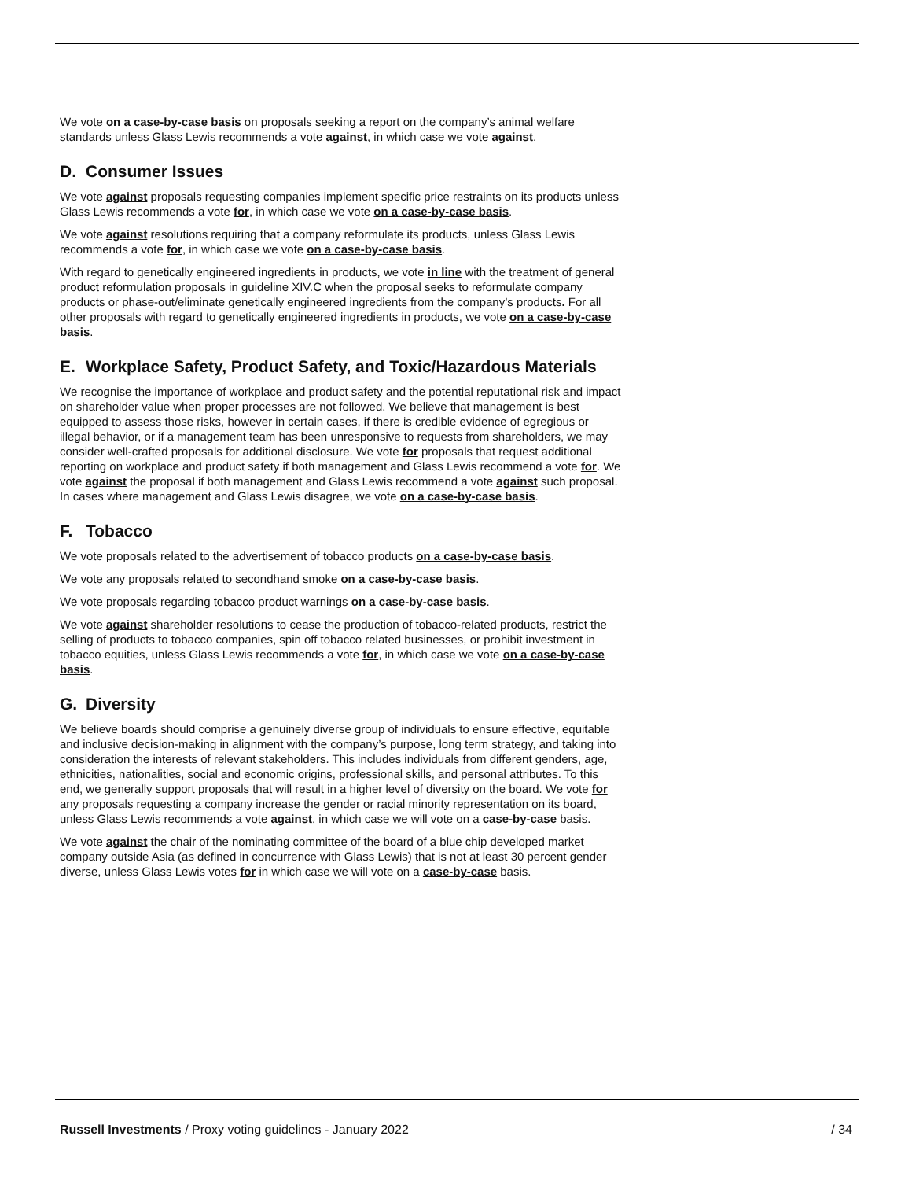We vote on a case-by-case basis on proposals seeking a report on the company’s animal welfare standards unless Glass Lewis recommends a vote against, in which case we vote against.
D. Consumer Issues
We vote against proposals requesting companies implement specific price restraints on its products unless Glass Lewis recommends a vote for, in which case we vote on a case-by-case basis.
We vote against resolutions requiring that a company reformulate its products, unless Glass Lewis recommends a vote for, in which case we vote on a case-by-case basis.
With regard to genetically engineered ingredients in products, we vote in line with the treatment of general product reformulation proposals in guideline XIV.C when the proposal seeks to reformulate company products or phase-out/eliminate genetically engineered ingredients from the company’s products. For all other proposals with regard to genetically engineered ingredients in products, we vote on a case-by-case basis.
E. Workplace Safety, Product Safety, and Toxic/Hazardous Materials
We recognise the importance of workplace and product safety and the potential reputational risk and impact on shareholder value when proper processes are not followed. We believe that management is best equipped to assess those risks, however in certain cases, if there is credible evidence of egregious or illegal behavior, or if a management team has been unresponsive to requests from shareholders, we may consider well-crafted proposals for additional disclosure. We vote for proposals that request additional reporting on workplace and product safety if both management and Glass Lewis recommend a vote for. We vote against the proposal if both management and Glass Lewis recommend a vote against such proposal. In cases where management and Glass Lewis disagree, we vote on a case-by-case basis.
F. Tobacco
We vote proposals related to the advertisement of tobacco products on a case-by-case basis.
We vote any proposals related to secondhand smoke on a case-by-case basis.
We vote proposals regarding tobacco product warnings on a case-by-case basis.
We vote against shareholder resolutions to cease the production of tobacco-related products, restrict the selling of products to tobacco companies, spin off tobacco related businesses, or prohibit investment in tobacco equities, unless Glass Lewis recommends a vote for, in which case we vote on a case-by-case basis.
G. Diversity
We believe boards should comprise a genuinely diverse group of individuals to ensure effective, equitable and inclusive decision-making in alignment with the company’s purpose, long term strategy, and taking into consideration the interests of relevant stakeholders. This includes individuals from different genders, age, ethnicities, nationalities, social and economic origins, professional skills, and personal attributes. To this end, we generally support proposals that will result in a higher level of diversity on the board. We vote for any proposals requesting a company increase the gender or racial minority representation on its board, unless Glass Lewis recommends a vote against, in which case we will vote on a case-by-case basis.
We vote against the chair of the nominating committee of the board of a blue chip developed market company outside Asia (as defined in concurrence with Glass Lewis) that is not at least 30 percent gender diverse, unless Glass Lewis votes for in which case we will vote on a case-by-case basis.
Russell Investments / Proxy voting guidelines - January 2022 / 34